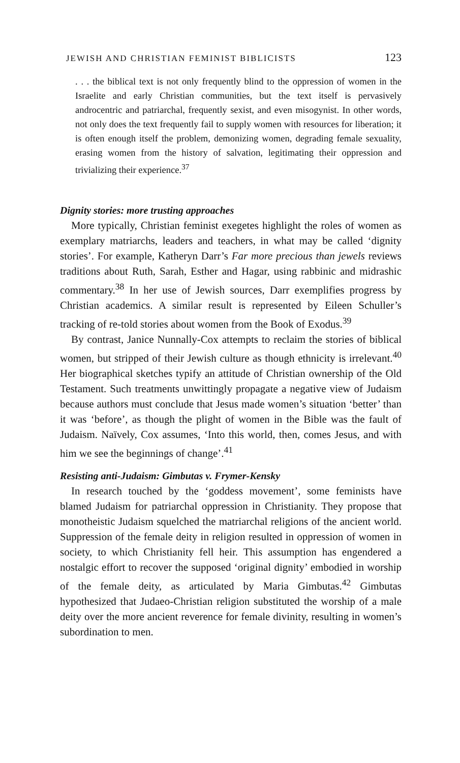JEWISH AND CHRISTIAN FEMINIST BIBLICISTS 123
. . . the biblical text is not only frequently blind to the oppression of women in the Israelite and early Christian communities, but the text itself is pervasively androcentric and patriarchal, frequently sexist, and even misogynist. In other words, not only does the text frequently fail to supply women with resources for liberation; it is often enough itself the problem, demonizing women, degrading female sexuality, erasing women from the history of salvation, legitimating their oppression and trivializing their experience.<sup>37</sup>
Dignity stories: more trusting approaches
More typically, Christian feminist exegetes highlight the roles of women as exemplary matriarchs, leaders and teachers, in what may be called ‘dignity stories’. For example, Katheryn Darr’s Far more precious than jewels reviews traditions about Ruth, Sarah, Esther and Hagar, using rabbinic and midrashic commentary.<sup>38</sup> In her use of Jewish sources, Darr exemplifies progress by Christian academics. A similar result is represented by Eileen Schuller’s tracking of re-told stories about women from the Book of Exodus.<sup>39</sup>
By contrast, Janice Nunnally-Cox attempts to reclaim the stories of biblical women, but stripped of their Jewish culture as though ethnicity is irrelevant.<sup>40</sup> Her biographical sketches typify an attitude of Christian ownership of the Old Testament. Such treatments unwittingly propagate a negative view of Judaism because authors must conclude that Jesus made women’s situation ‘better’ than it was ‘before’, as though the plight of women in the Bible was the fault of Judaism. Naïvely, Cox assumes, ‘Into this world, then, comes Jesus, and with him we see the beginnings of change’.<sup>41</sup>
Resisting anti-Judaism: Gimbutas v. Frymer-Kensky
In research touched by the ‘goddess movement’, some feminists have blamed Judaism for patriarchal oppression in Christianity. They propose that monotheistic Judaism squelched the matriarchal religions of the ancient world. Suppression of the female deity in religion resulted in oppression of women in society, to which Christianity fell heir. This assumption has engendered a nostalgic effort to recover the supposed ‘original dignity’ embodied in worship of the female deity, as articulated by Maria Gimbutas.<sup>42</sup> Gimbutas hypothesized that Judaeo-Christian religion substituted the worship of a male deity over the more ancient reverence for female divinity, resulting in women’s subordination to men.